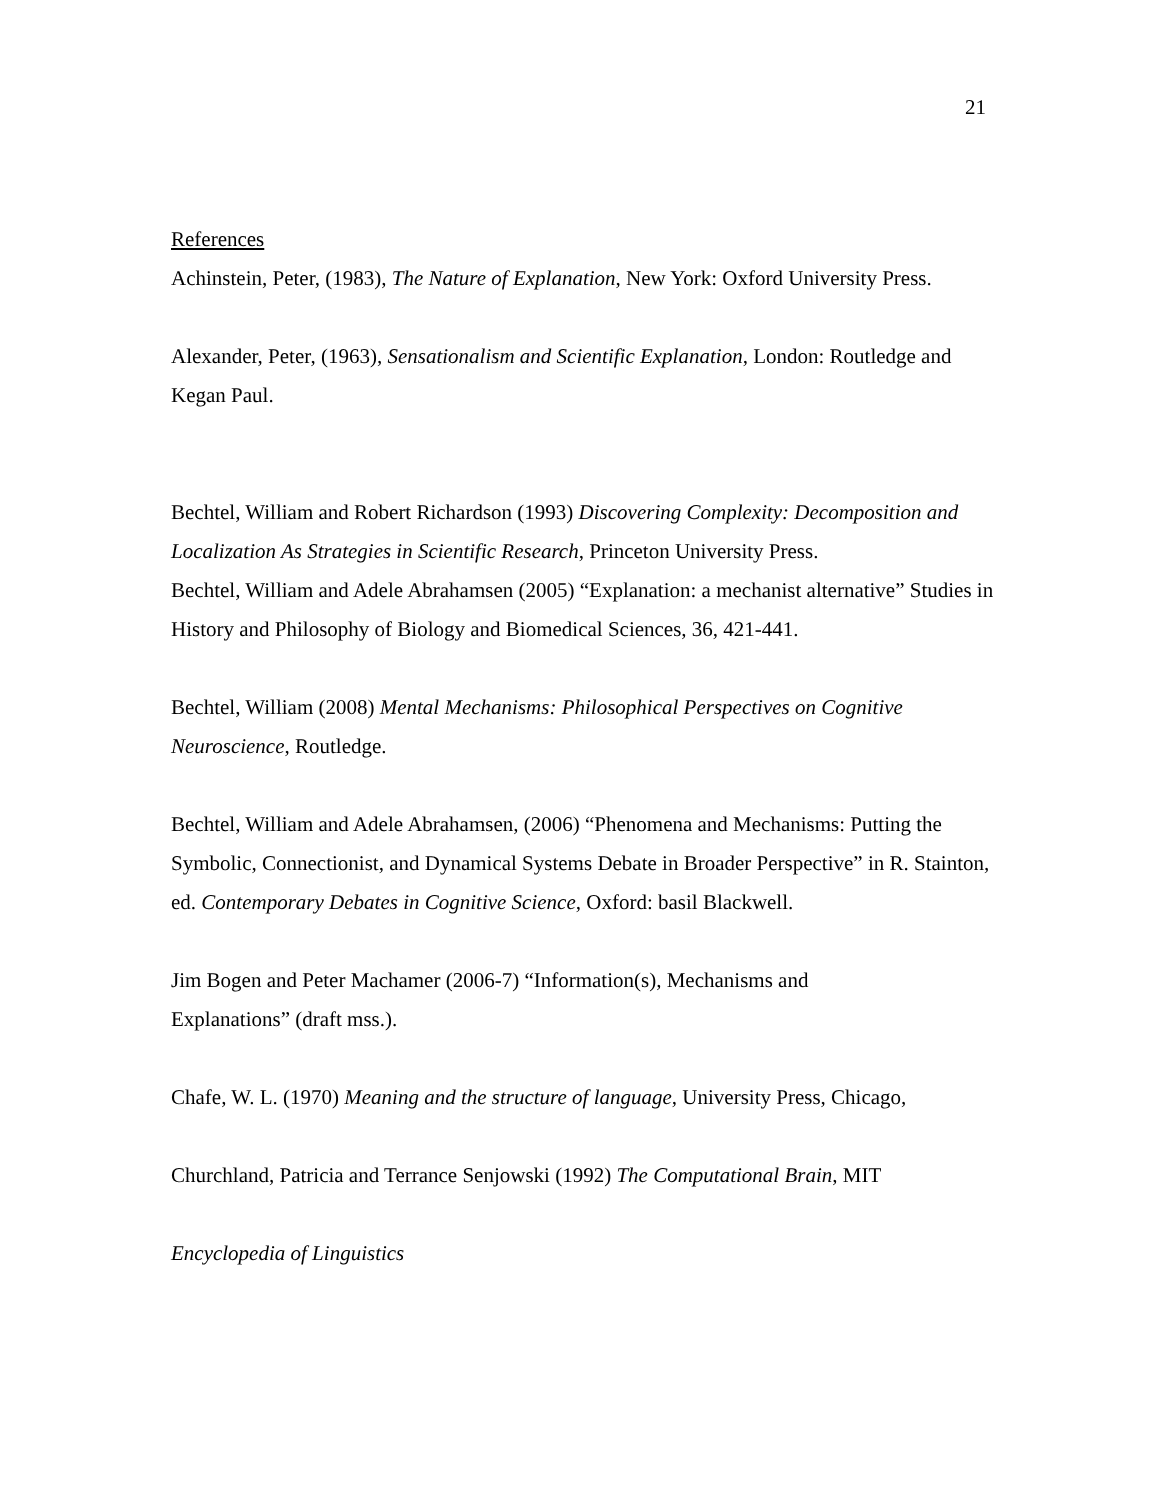21
References
Achinstein, Peter, (1983), The Nature of Explanation, New York: Oxford University Press.
Alexander, Peter, (1963), Sensationalism and Scientific Explanation, London: Routledge and Kegan Paul.
Bechtel, William and Robert Richardson (1993) Discovering Complexity: Decomposition and Localization As Strategies in Scientific Research, Princeton University Press.
Bechtel, William and Adele Abrahamsen (2005) “Explanation: a mechanist alternative” Studies in History and Philosophy of Biology and Biomedical Sciences, 36, 421-441.
Bechtel, William (2008) Mental Mechanisms: Philosophical Perspectives on Cognitive Neuroscience, Routledge.
Bechtel, William and Adele Abrahamsen, (2006) “Phenomena and Mechanisms: Putting the Symbolic, Connectionist, and Dynamical Systems Debate in Broader Perspective” in R. Stainton, ed. Contemporary Debates in Cognitive Science, Oxford: basil Blackwell.
Jim Bogen and Peter Machamer (2006-7) “Information(s), Mechanisms and
Explanations” (draft mss.).
Chafe, W. L. (1970) Meaning and the structure of language, University Press, Chicago,
Churchland, Patricia and Terrance Senjowski (1992) The Computational Brain, MIT
Encyclopedia of Linguistics